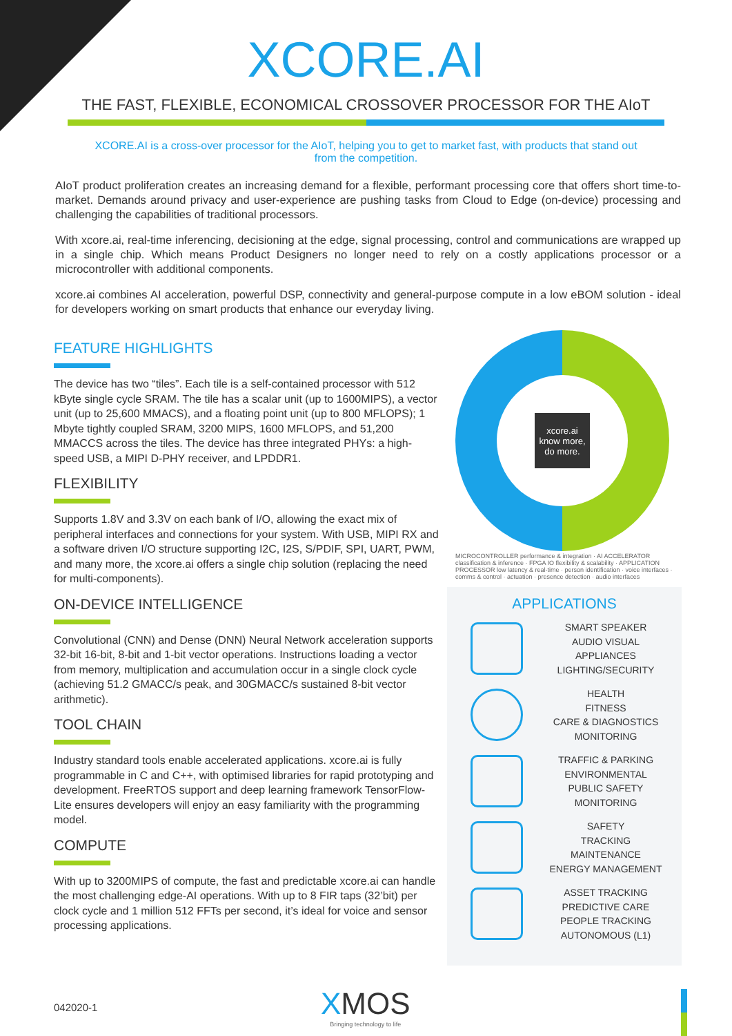XCORE.AI
THE FAST, FLEXIBLE, ECONOMICAL CROSSOVER PROCESSOR FOR THE AIoT
XCORE.AI is a cross-over processor for the AIoT, helping you to get to market fast, with products that stand out from the competition.
AIoT product proliferation creates an increasing demand for a flexible, performant processing core that offers short time-to-market. Demands around privacy and user-experience are pushing tasks from Cloud to Edge (on-device) processing and challenging the capabilities of traditional processors.
With xcore.ai, real-time inferencing, decisioning at the edge, signal processing, control and communications are wrapped up in a single chip. Which means Product Designers no longer need to rely on a costly applications processor or a microcontroller with additional components.
xcore.ai combines AI acceleration, powerful DSP, connectivity and general-purpose compute in a low eBOM solution - ideal for developers working on smart products that enhance our everyday living.
FEATURE HIGHLIGHTS
The device has two “tiles”. Each tile is a self-contained processor with 512 kByte single cycle SRAM. The tile has a scalar unit (up to 1600MIPS), a vector unit (up to 25,600 MMACS), and a floating point unit (up to 800 MFLOPS); 1 Mbyte tightly coupled SRAM, 3200 MIPS, 1600 MFLOPS, and 51,200 MMACCS across the tiles. The device has three integrated PHYs: a high-speed USB, a MIPI D-PHY receiver, and LPDDR1.
FLEXIBILITY
Supports 1.8V and 3.3V on each bank of I/O, allowing the exact mix of peripheral interfaces and connections for your system. With USB, MIPI RX and a software driven I/O structure supporting I2C, I2S, S/PDIF, SPI, UART, PWM, and many more, the xcore.ai offers a single chip solution (replacing the need for multi-components).
ON-DEVICE INTELLIGENCE
Convolutional (CNN) and Dense (DNN) Neural Network acceleration supports 32-bit 16-bit, 8-bit and 1-bit vector operations. Instructions loading a vector from memory, multiplication and accumulation occur in a single clock cycle (achieving 51.2 GMACC/s peak, and 30GMACC/s sustained 8-bit vector arithmetic).
TOOL CHAIN
Industry standard tools enable accelerated applications. xcore.ai is fully programmable in C and C++, with optimised libraries for rapid prototyping and development. FreeRTOS support and deep learning framework TensorFlow-Lite ensures developers will enjoy an easy familiarity with the programming model.
COMPUTE
With up to 3200MIPS of compute, the fast and predictable xcore.ai can handle the most challenging edge-AI operations. With up to 8 FIR taps (32’bit) per clock cycle and 1 million 512 FFTs per second, it’s ideal for voice and sensor processing applications.
xcore.ai
know more, do more.
MICROCONTROLLER performance & integration · AI ACCELERATOR classification & inference · FPGA IO flexibility & scalability · APPLICATION PROCESSOR low latency & real-time · person identification · voice interfaces · comms & control · actuation · presence detection · audio interfaces
APPLICATIONS
SMART SPEAKER
AUDIO VISUAL
APPLIANCES
LIGHTING/SECURITY
HEALTH
FITNESS
CARE & DIAGNOSTICS
MONITORING
TRAFFIC & PARKING
ENVIRONMENTAL
PUBLIC SAFETY
MONITORING
SAFETY
TRACKING
MAINTENANCE
ENERGY MANAGEMENT
ASSET TRACKING
PREDICTIVE CARE
PEOPLE TRACKING
AUTONOMOUS (L1)
042020-1
XMOS
Bringing technology to life